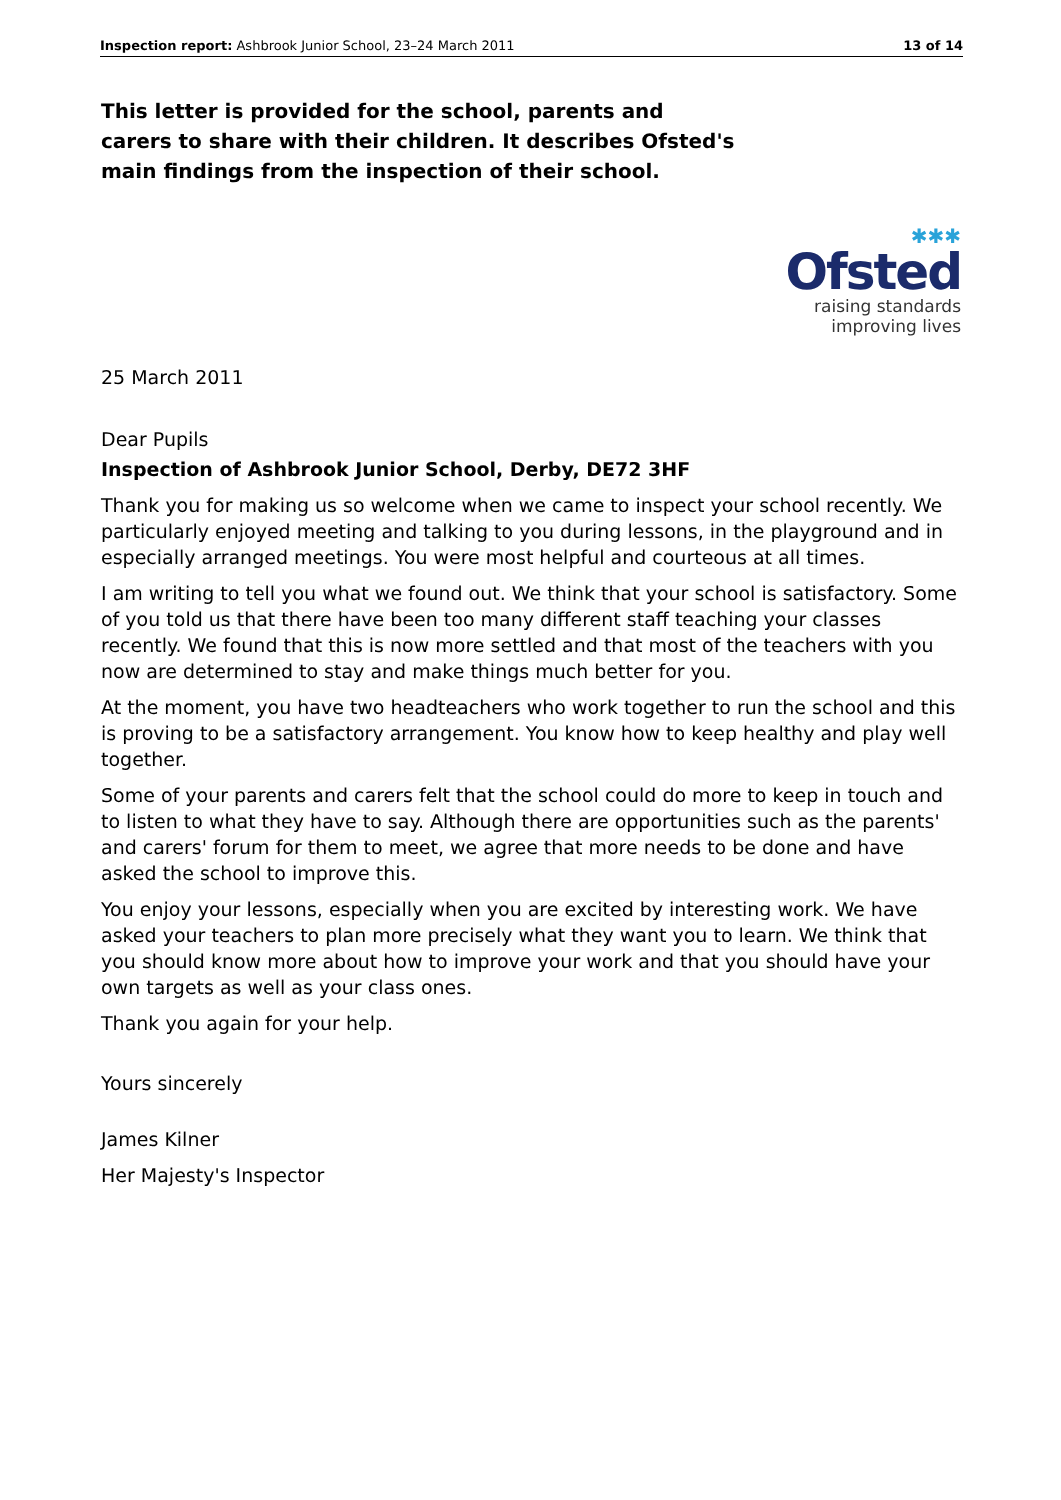Inspection report: Ashbrook Junior School, 23–24 March 2011 13 of 14
This letter is provided for the school, parents and carers to share with their children. It describes Ofsted's main findings from the inspection of their school.
✱✱✱
Ofsted
raising standards
improving lives
25 March 2011
Dear Pupils
Inspection of Ashbrook Junior School, Derby, DE72 3HF
Thank you for making us so welcome when we came to inspect your school recently. We particularly enjoyed meeting and talking to you during lessons, in the playground and in especially arranged meetings. You were most helpful and courteous at all times.
I am writing to tell you what we found out. We think that your school is satisfactory. Some of you told us that there have been too many different staff teaching your classes recently. We found that this is now more settled and that most of the teachers with you now are determined to stay and make things much better for you.
At the moment, you have two headteachers who work together to run the school and this is proving to be a satisfactory arrangement. You know how to keep healthy and play well together.
Some of your parents and carers felt that the school could do more to keep in touch and to listen to what they have to say. Although there are opportunities such as the parents' and carers' forum for them to meet, we agree that more needs to be done and have asked the school to improve this.
You enjoy your lessons, especially when you are excited by interesting work. We have asked your teachers to plan more precisely what they want you to learn. We think that you should know more about how to improve your work and that you should have your own targets as well as your class ones.
Thank you again for your help.
Yours sincerely
James Kilner
Her Majesty's Inspector